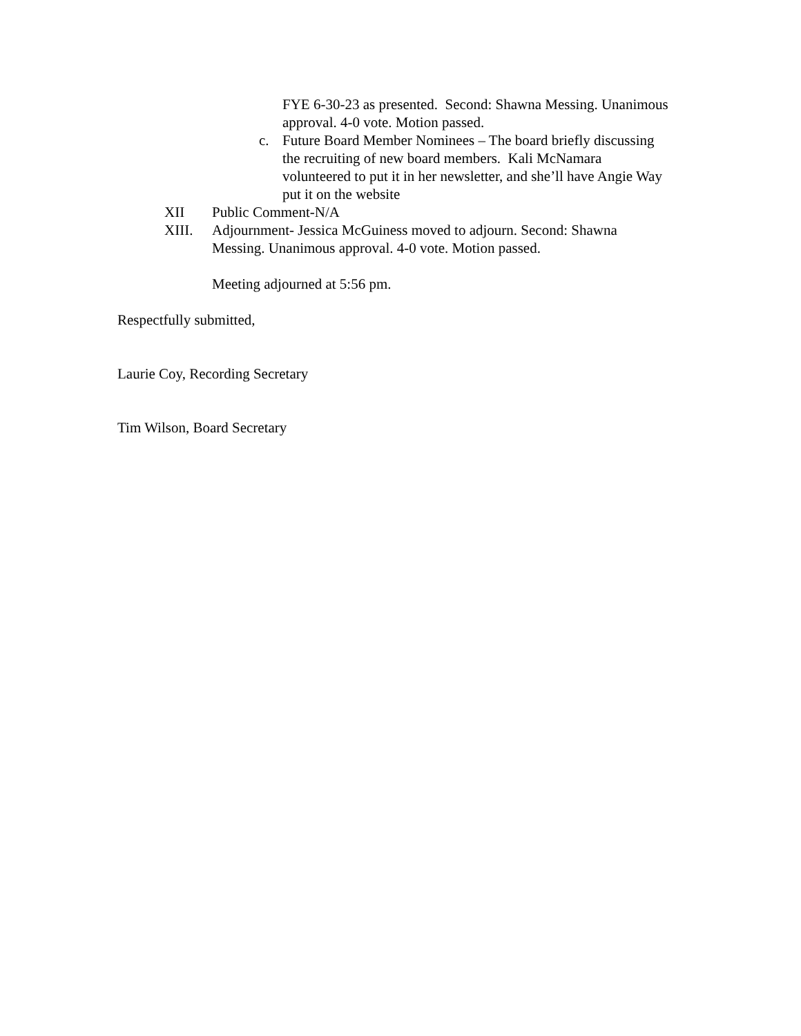FYE 6-30-23 as presented. Second: Shawna Messing. Unanimous approval. 4-0 vote. Motion passed.
c. Future Board Member Nominees – The board briefly discussing the recruiting of new board members. Kali McNamara volunteered to put it in her newsletter, and she’ll have Angie Way put it on the website
XII Public Comment-N/A
XIII. Adjournment- Jessica McGuiness moved to adjourn. Second: Shawna Messing. Unanimous approval. 4-0 vote. Motion passed.
Meeting adjourned at 5:56 pm.
Respectfully submitted,
Laurie Coy, Recording Secretary
Tim Wilson, Board Secretary